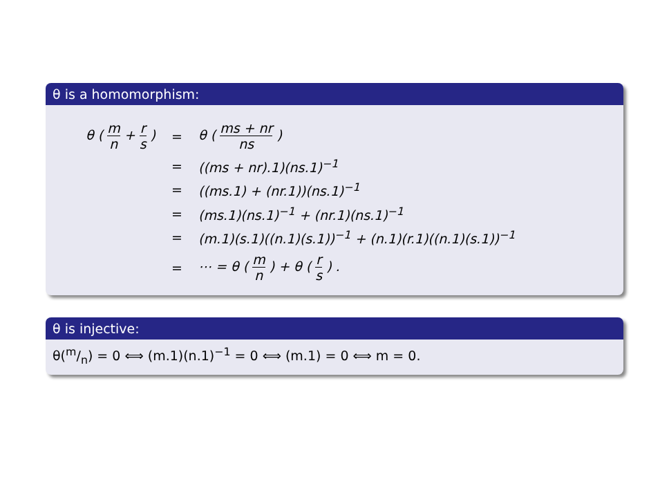θ is a homomorphism:
| θ ( m n + r s ) | = | θ ( ms + nr ns ) |
| | = | ((ms + nr).1)(ns.1)<sup>−1</sup> |
| | = | ((ms.1) + (nr.1))(ns.1)<sup>−1</sup> |
| | = | (ms.1)(ns.1)<sup>−1</sup> + (nr.1)(ns.1)<sup>−1</sup> |
| | = | (m.1)(s.1)((n.1)(s.1))<sup>−1</sup> + (n.1)(r.1)((n.1)(s.1))<sup>−1</sup> |
| | = | ⋯ = θ ( m n ) + θ ( r s ) . |
θ is injective:
θ(m/n) = 0 ⟺ (m.1)(n.1)<sup>−1</sup> = 0 ⟺ (m.1) = 0 ⟺ m = 0.